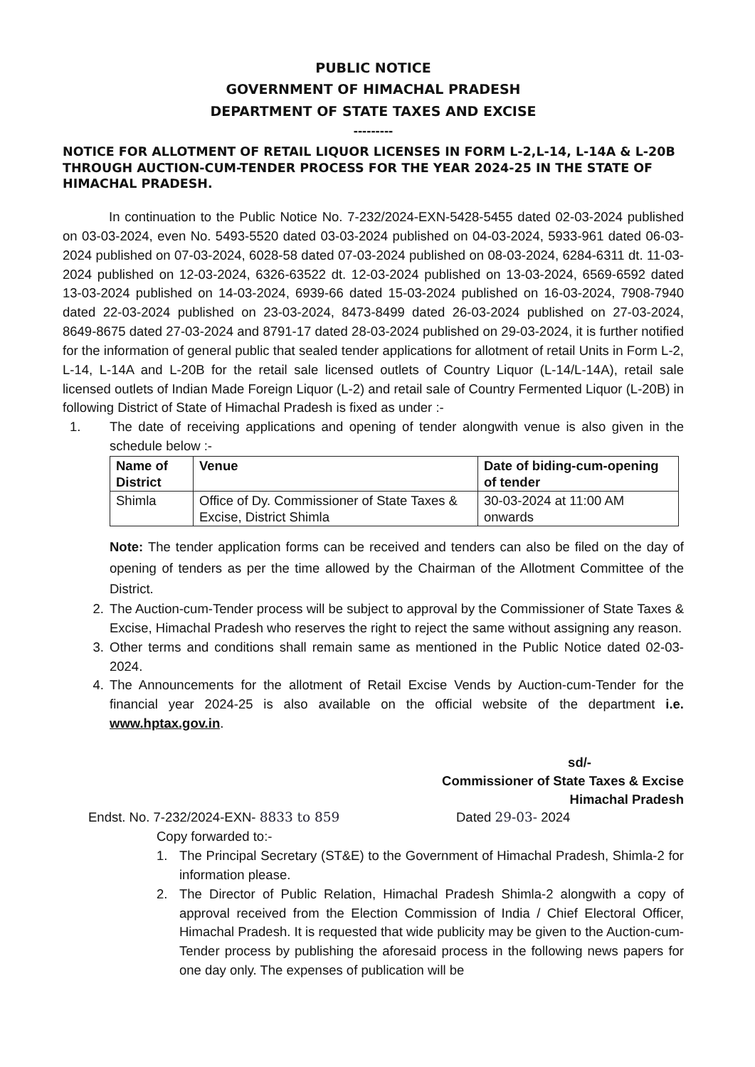PUBLIC NOTICE
GOVERNMENT OF HIMACHAL PRADESH
DEPARTMENT OF STATE TAXES AND EXCISE
---------
NOTICE FOR ALLOTMENT OF RETAIL LIQUOR LICENSES IN FORM L-2,L-14, L-14A & L-20B THROUGH AUCTION-CUM-TENDER PROCESS FOR THE YEAR 2024-25 IN THE STATE OF HIMACHAL PRADESH.
In continuation to the Public Notice No. 7-232/2024-EXN-5428-5455 dated 02-03-2024 published on 03-03-2024, even No. 5493-5520 dated 03-03-2024 published on 04-03-2024, 5933-961 dated 06-03-2024 published on 07-03-2024, 6028-58 dated 07-03-2024 published on 08-03-2024, 6284-6311 dt. 11-03-2024 published on 12-03-2024, 6326-63522 dt. 12-03-2024 published on 13-03-2024, 6569-6592 dated 13-03-2024 published on 14-03-2024, 6939-66 dated 15-03-2024 published on 16-03-2024, 7908-7940 dated 22-03-2024 published on 23-03-2024, 8473-8499 dated 26-03-2024 published on 27-03-2024, 8649-8675 dated 27-03-2024 and 8791-17 dated 28-03-2024 published on 29-03-2024, it is further notified for the information of general public that sealed tender applications for allotment of retail Units in Form L-2, L-14, L-14A and L-20B for the retail sale licensed outlets of Country Liquor (L-14/L-14A), retail sale licensed outlets of Indian Made Foreign Liquor (L-2) and retail sale of Country Fermented Liquor (L-20B) in following District of State of Himachal Pradesh is fixed as under :-
1. The date of receiving applications and opening of tender alongwith venue is also given in the schedule below :-
| Name of District | Venue | Date of biding-cum-opening of tender |
| --- | --- | --- |
| Shimla | Office of Dy. Commissioner of State Taxes & Excise, District Shimla | 30-03-2024 at 11:00 AM onwards |
Note: The tender application forms can be received and tenders can also be filed on the day of opening of tenders as per the time allowed by the Chairman of the Allotment Committee of the District.
2. The Auction-cum-Tender process will be subject to approval by the Commissioner of State Taxes & Excise, Himachal Pradesh who reserves the right to reject the same without assigning any reason.
3. Other terms and conditions shall remain same as mentioned in the Public Notice dated 02-03-2024.
4. The Announcements for the allotment of Retail Excise Vends by Auction-cum-Tender for the financial year 2024-25 is also available on the official website of the department i.e. www.hptax.gov.in.
sd/-
Commissioner of State Taxes & Excise
Himachal Pradesh
Endst. No. 7-232/2024-EXN- 8833 to 859 Dated 29-03- 2024
Copy forwarded to:-
1. The Principal Secretary (ST&E) to the Government of Himachal Pradesh, Shimla-2 for information please.
2. The Director of Public Relation, Himachal Pradesh Shimla-2 alongwith a copy of approval received from the Election Commission of India / Chief Electoral Officer, Himachal Pradesh. It is requested that wide publicity may be given to the Auction-cum-Tender process by publishing the aforesaid process in the following news papers for one day only. The expenses of publication will be